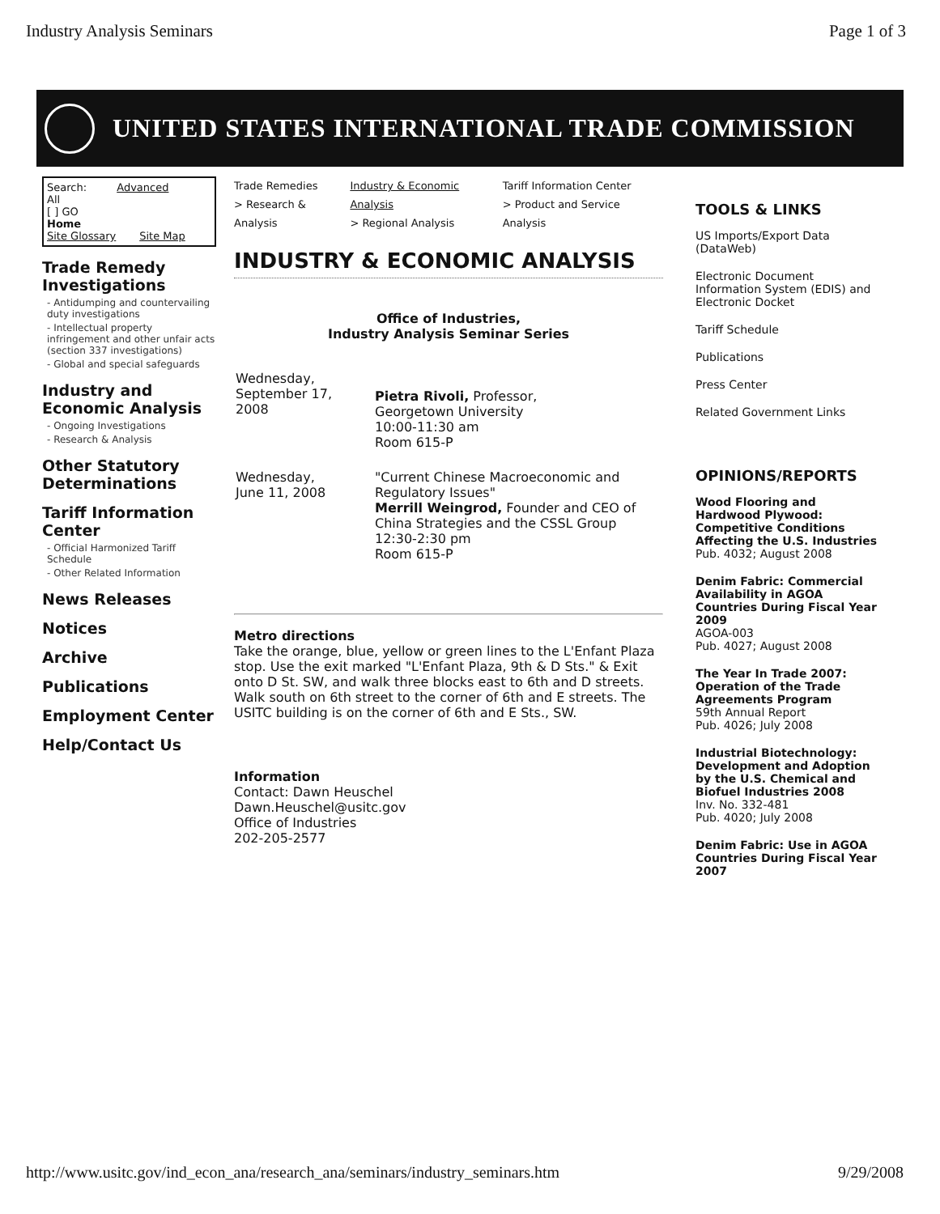Industry Analysis Seminars Page 1 of 3
UNITED STATES INTERNATIONAL TRADE COMMISSION
Search: Advanced
All
[ ] GO
Home
Site Glossary Site Map
Trade Remedy Investigations
- Antidumping and countervailing duty investigations
- Intellectual property infringement and other unfair acts (section 337 investigations)
- Global and special safeguards
Industry and Economic Analysis
- Ongoing Investigations
- Research & Analysis
Other Statutory Determinations
Tariff Information Center
- Official Harmonized Tariff Schedule
- Other Related Information
News Releases
Notices
Archive
Publications
Employment Center
Help/Contact Us
Trade Remedies
> Research & Analysis Industry & Economic Analysis
> Regional Analysis Tariff Information Center
> Product and Service Analysis
INDUSTRY & ECONOMIC ANALYSIS
Office of Industries,
Industry Analysis Seminar Series
| Wednesday, September 17, 2008 | Pietra Rivoli, Professor, Georgetown University 10:00-11:30 am Room 615-P |
| Wednesday, June 11, 2008 | "Current Chinese Macroeconomic and Regulatory Issues" Merrill Weingrod, Founder and CEO of China Strategies and the CSSL Group 12:30-2:30 pm Room 615-P |
Metro directions
Take the orange, blue, yellow or green lines to the L'Enfant Plaza stop. Use the exit marked "L'Enfant Plaza, 9th & D Sts." & Exit onto D St. SW, and walk three blocks east to 6th and D streets. Walk south on 6th street to the corner of 6th and E streets. The USITC building is on the corner of 6th and E Sts., SW.
Information
Contact: Dawn Heuschel
Dawn.Heuschel@usitc.gov
Office of Industries
202-205-2577
TOOLS & LINKS
US Imports/Export Data (DataWeb)
Electronic Document Information System (EDIS) and
Electronic Docket
Tariff Schedule
Publications
Press Center
Related Government Links
OPINIONS/REPORTS
Wood Flooring and Hardwood Plywood: Competitive Conditions Affecting the U.S. Industries
Pub. 4032; August 2008
Denim Fabric: Commercial Availability in AGOA Countries During Fiscal Year 2009
AGOA-003
Pub. 4027; August 2008
The Year In Trade 2007: Operation of the Trade Agreements Program
59th Annual Report
Pub. 4026; July 2008
Industrial Biotechnology: Development and Adoption by the U.S. Chemical and Biofuel Industries 2008
Inv. No. 332-481
Pub. 4020; July 2008
Denim Fabric: Use in AGOA Countries During Fiscal Year 2007
http://www.usitc.gov/ind_econ_ana/research_ana/seminars/industry_seminars.htm 9/29/2008